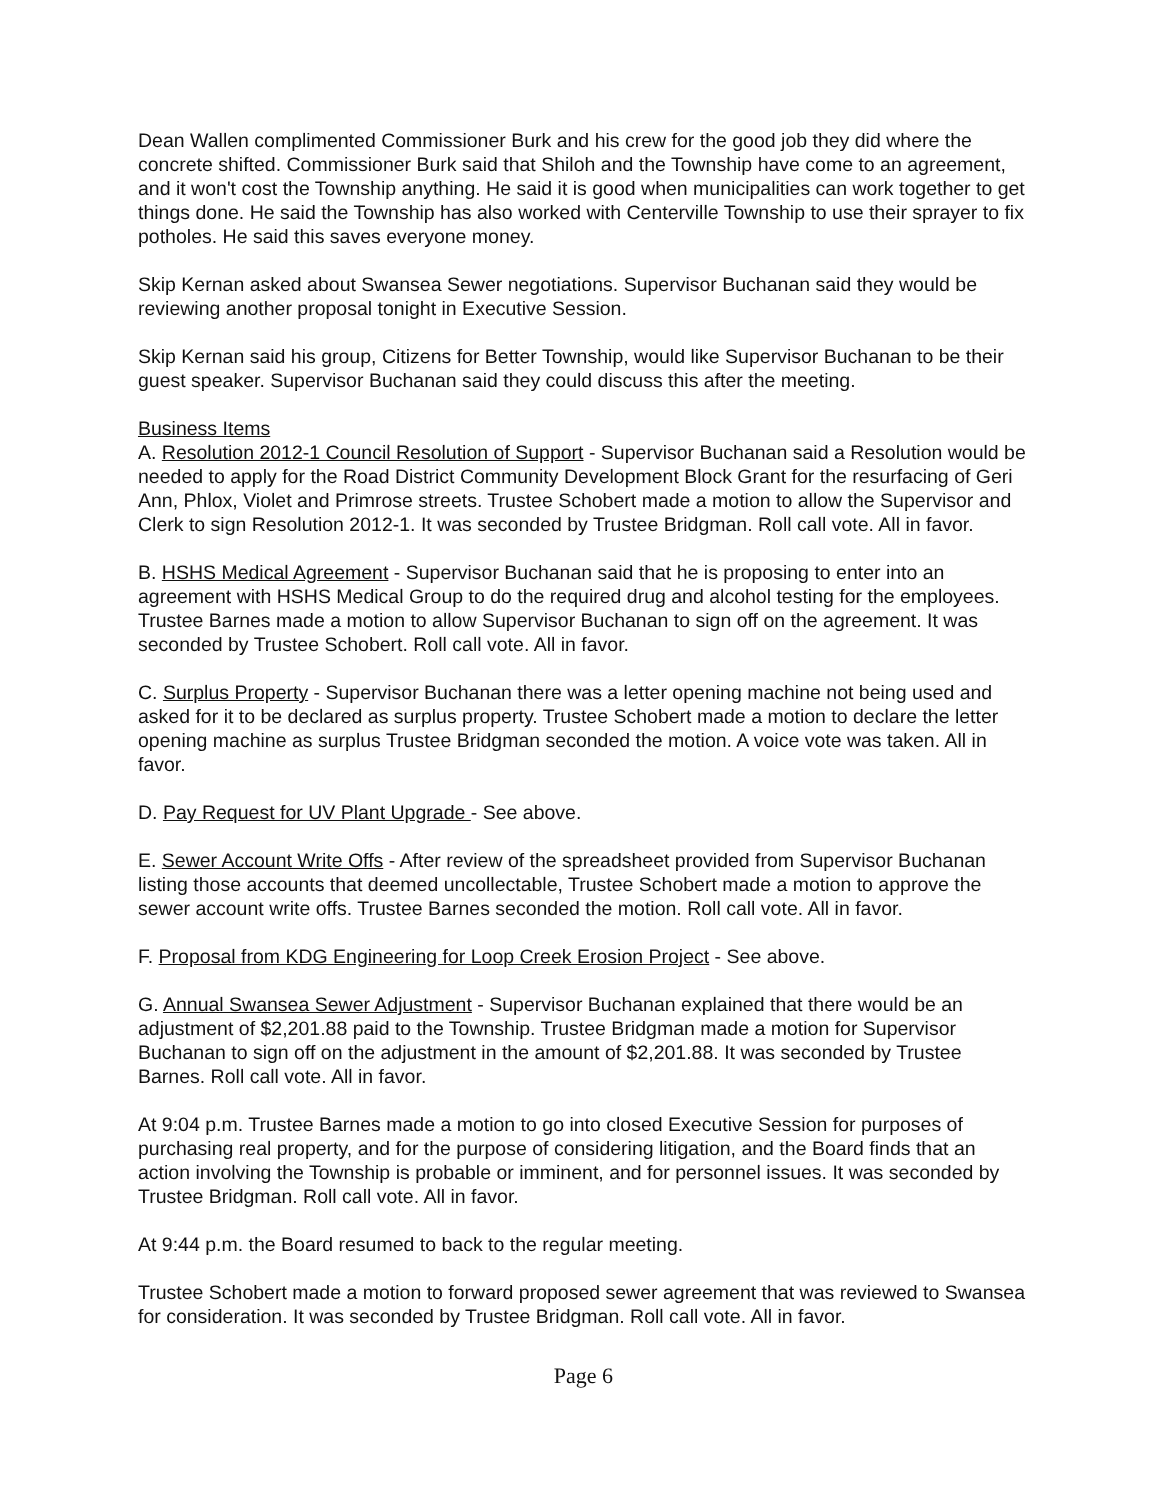Dean Wallen complimented Commissioner Burk and his crew for the good job they did where the concrete shifted. Commissioner Burk said that Shiloh and the Township have come to an agreement, and it won't cost the Township anything. He said it is good when municipalities can work together to get things done. He said the Township has also worked with Centerville Township to use their sprayer to fix potholes. He said this saves everyone money.
Skip Kernan asked about Swansea Sewer negotiations. Supervisor Buchanan said they would be reviewing another proposal tonight in Executive Session.
Skip Kernan said his group, Citizens for Better Township, would like Supervisor Buchanan to be their guest speaker. Supervisor Buchanan said they could discuss this after the meeting.
Business Items
A. Resolution 2012-1 Council Resolution of Support - Supervisor Buchanan said a Resolution would be needed to apply for the Road District Community Development Block Grant for the resurfacing of Geri Ann, Phlox, Violet and Primrose streets. Trustee Schobert made a motion to allow the Supervisor and Clerk to sign Resolution 2012-1. It was seconded by Trustee Bridgman. Roll call vote. All in favor.
B. HSHS Medical Agreement - Supervisor Buchanan said that he is proposing to enter into an agreement with HSHS Medical Group to do the required drug and alcohol testing for the employees. Trustee Barnes made a motion to allow Supervisor Buchanan to sign off on the agreement. It was seconded by Trustee Schobert. Roll call vote. All in favor.
C. Surplus Property - Supervisor Buchanan there was a letter opening machine not being used and asked for it to be declared as surplus property. Trustee Schobert made a motion to declare the letter opening machine as surplus Trustee Bridgman seconded the motion. A voice vote was taken. All in favor.
D. Pay Request for UV Plant Upgrade - See above.
E. Sewer Account Write Offs - After review of the spreadsheet provided from Supervisor Buchanan listing those accounts that deemed uncollectable, Trustee Schobert made a motion to approve the sewer account write offs. Trustee Barnes seconded the motion. Roll call vote. All in favor.
F. Proposal from KDG Engineering for Loop Creek Erosion Project - See above.
G. Annual Swansea Sewer Adjustment - Supervisor Buchanan explained that there would be an adjustment of $2,201.88 paid to the Township. Trustee Bridgman made a motion for Supervisor Buchanan to sign off on the adjustment in the amount of $2,201.88. It was seconded by Trustee Barnes. Roll call vote. All in favor.
At 9:04 p.m. Trustee Barnes made a motion to go into closed Executive Session for purposes of purchasing real property, and for the purpose of considering litigation, and the Board finds that an action involving the Township is probable or imminent, and for personnel issues. It was seconded by Trustee Bridgman. Roll call vote. All in favor.
At 9:44 p.m. the Board resumed to back to the regular meeting.
Trustee Schobert made a motion to forward proposed sewer agreement that was reviewed to Swansea for consideration. It was seconded by Trustee Bridgman. Roll call vote. All in favor.
Page 6